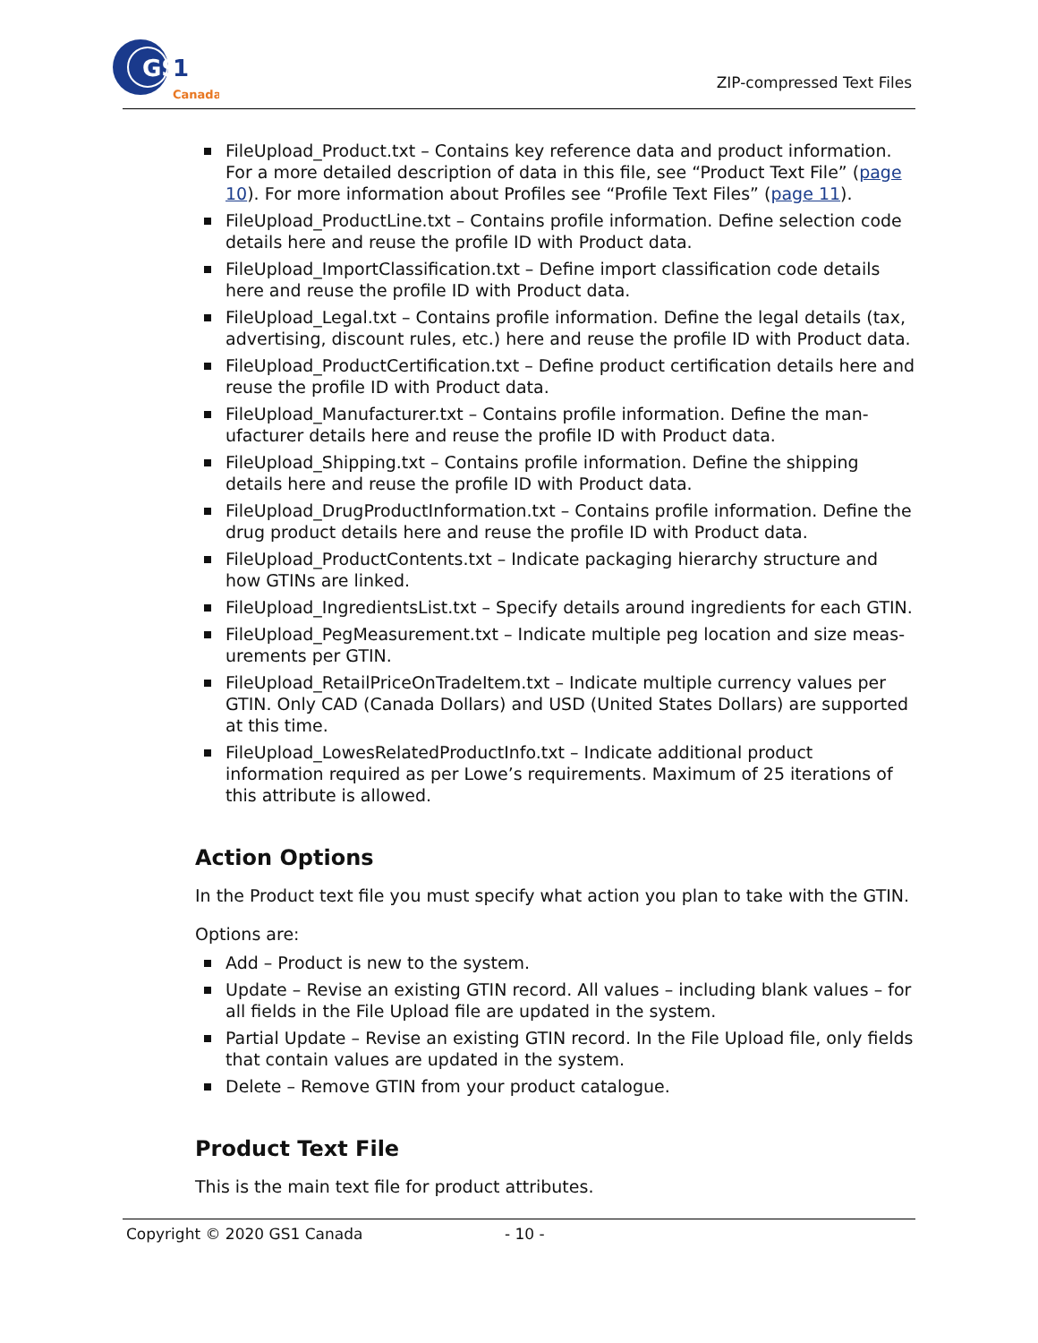GS
1
Canada
ZIP-compressed Text Files
FileUpload_Product.txt – Contains key reference data and product information.
For a more detailed description of data in this file, see “Product Text File” (page 10). For more information about Profiles see “Profile Text Files” (page 11).
FileUpload_ProductLine.txt – Contains profile information. Define selection code details here and reuse the profile ID with Product data.
FileUpload_ImportClassification.txt – Define import classification code details here and reuse the profile ID with Product data.
FileUpload_Legal.txt – Contains profile information. Define the legal details (tax, advertising, discount rules, etc.) here and reuse the profile ID with Product data.
FileUpload_ProductCertification.txt – Define product certification details here and reuse the profile ID with Product data.
FileUpload_Manufacturer.txt – Contains profile information. Define the man-ufacturer details here and reuse the profile ID with Product data.
FileUpload_Shipping.txt – Contains profile information. Define the shipping details here and reuse the profile ID with Product data.
FileUpload_DrugProductInformation.txt – Contains profile information. Define the drug product details here and reuse the profile ID with Product data.
FileUpload_ProductContents.txt – Indicate packaging hierarchy structure and how GTINs are linked.
FileUpload_IngredientsList.txt – Specify details around ingredients for each GTIN.
FileUpload_PegMeasurement.txt – Indicate multiple peg location and size meas-urements per GTIN.
FileUpload_RetailPriceOnTradeItem.txt – Indicate multiple currency values per GTIN. Only CAD (Canada Dollars) and USD (United States Dollars) are supported at this time.
FileUpload_LowesRelatedProductInfo.txt – Indicate additional product information required as per Lowe’s requirements. Maximum of 25 iterations of this attribute is allowed.
Action Options
In the Product text file you must specify what action you plan to take with the GTIN.
Options are:
Add – Product is new to the system.
Update – Revise an existing GTIN record. All values – including blank values – for all fields in the File Upload file are updated in the system.
Partial Update – Revise an existing GTIN record. In the File Upload file, only fields that contain values are updated in the system.
Delete – Remove GTIN from your product catalogue.
Product Text File
This is the main text file for product attributes.
Copyright © 2020 GS1 Canada - 10 -